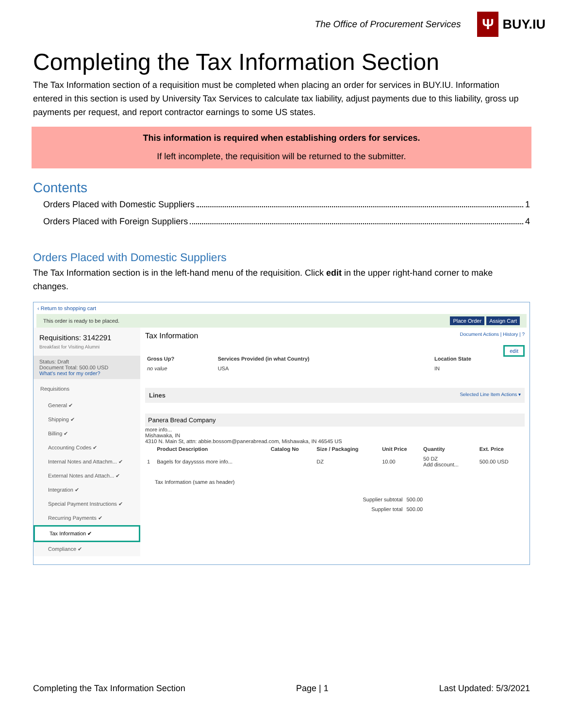The Office of Procurement Services
Ψ
BUY.IU
Completing the Tax Information Section
The Tax Information section of a requisition must be completed when placing an order for services in BUY.IU. Information entered in this section is used by University Tax Services to calculate tax liability, adjust payments due to this liability, gross up payments per request, and report contractor earnings to some US states.
This information is required when establishing orders for services.
If left incomplete, the requisition will be returned to the submitter.
Contents
Orders Placed with Domestic Suppliers 1
Orders Placed with Foreign Suppliers 4
Orders Placed with Domestic Suppliers
The Tax Information section is in the left-hand menu of the requisition. Click edit in the upper right-hand corner to make changes.
‹ Return to shopping cart
This order is ready to be placed. Place Order Assign Cart
Requisitions: 3142291
Breakfast for Visiting Alumni
Status: Draft
Document Total: 500.00 USD
What's next for my order?
Requisitions
General ✔
Shipping ✔
Billing ✔
Accounting Codes ✔
Internal Notes and Attachm... ✔
External Notes and Attach... ✔
Integration ✔
Special Payment Instructions ✔
Recurring Payments ✔
Tax Information ✔
Compliance ✔
Tax Information Document Actions | History | ?
edit
| Gross Up? | Services Provided (in what Country) | Location State |
| --- | --- | --- |
| no value | USA | IN |
Lines Selected Line Item Actions ▾
Panera Bread Company
more info...
Mishawaka, IN
4310 N. Main St, attn: abbie.bossom@panerabread.com, Mishawaka, IN 46545 US
| | Product Description | Catalog No | Size / Packaging | Unit Price | Quantity | Ext. Price |
| --- | --- | --- | --- | --- | --- | --- |
| 1 | Bagels for dayyssss more info... | | DZ | 10.00 | 50 DZ Add discount... | 500.00 USD |
Tax Information (same as header)
| Supplier subtotal | 500.00 |
| Supplier total | 500.00 |
Completing the Tax Information Section Page | 1 Last Updated: 5/3/2021